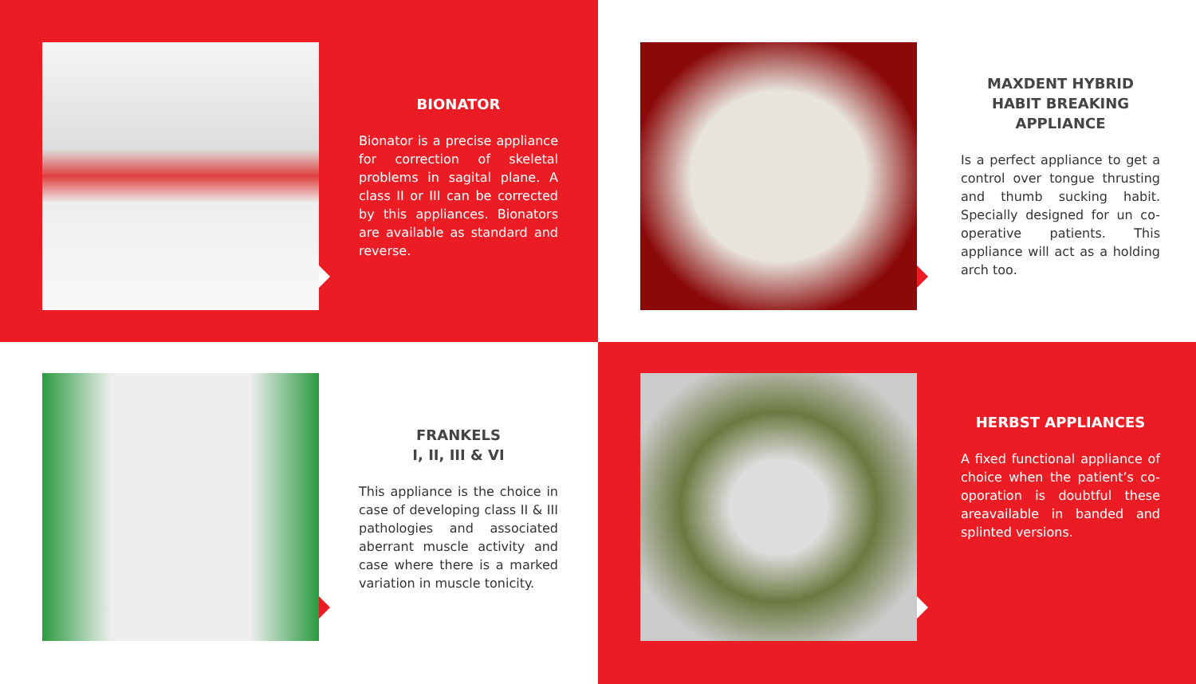BIONATOR
Bionator is a precise appliance for correction of skeletal problems in sagital plane. A class II or III can be corrected by this appliances. Bionators are available as standard and reverse.
MAXDENT HYBRID HABIT BREAKING APPLIANCE
Is a perfect appliance to get a control over tongue thrusting and thumb sucking habit. Specially designed for un co-operative patients. This appliance will act as a holding arch too.
FRANKELS
I, II, III & VI
This appliance is the choice in case of developing class II & III pathologies and associated aberrant muscle activity and case where there is a marked variation in muscle tonicity.
HERBST APPLIANCES
A fixed functional appliance of choice when the patient’s co-oporation is doubtful these areavailable in banded and splinted versions.